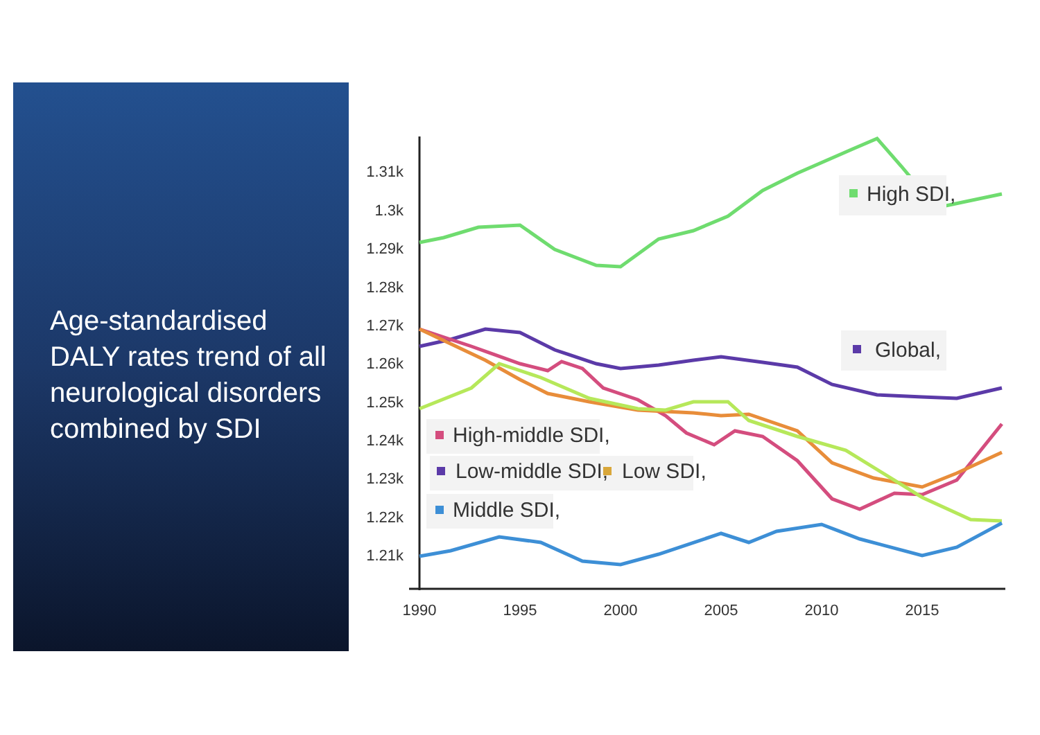Age-standardised DALY rates trend of all neurological disorders combined by SDI
1.31k
1.3k
1.29k
1.28k
1.27k
1.26k
1.25k
1.24k
1.23k
1.22k
1.21k
1990
1995
2000
2005
2010
2015
High SDI,
Global,
High-middle SDI,
Low-middle SDI,
Low SDI,
Middle SDI,